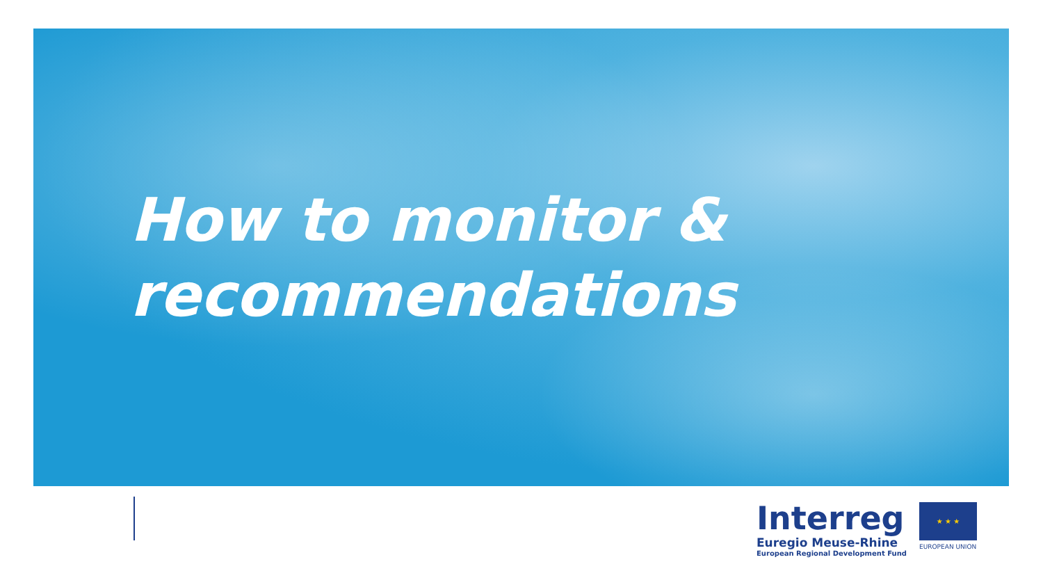How to monitor &
recommendations
Interreg
Euregio Meuse-Rhine
European Regional Development Fund
★ ★ ★
EUROPEAN UNION